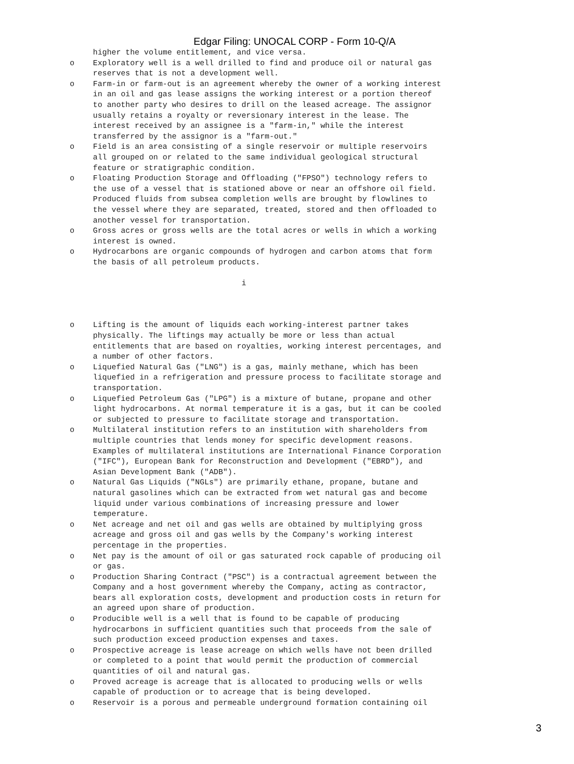Edgar Filing: UNOCAL CORP - Form 10-Q/A
     higher the volume entitlement, and vice versa.
o    Exploratory well is a well drilled to find and produce oil or natural gas
     reserves that is not a development well.
o    Farm-in or farm-out is an agreement whereby the owner of a working interest
     in an oil and gas lease assigns the working interest or a portion thereof
     to another party who desires to drill on the leased acreage. The assignor
     usually retains a royalty or reversionary interest in the lease. The
     interest received by an assignee is a "farm-in," while the interest
     transferred by the assignor is a "farm-out."
o    Field is an area consisting of a single reservoir or multiple reservoirs
     all grouped on or related to the same individual geological structural
     feature or stratigraphic condition.
o    Floating Production Storage and Offloading ("FPSO") technology refers to
     the use of a vessel that is stationed above or near an offshore oil field.
     Produced fluids from subsea completion wells are brought by flowlines to
     the vessel where they are separated, treated, stored and then offloaded to
     another vessel for transportation.
o    Gross acres or gross wells are the total acres or wells in which a working
     interest is owned.
o    Hydrocarbons are organic compounds of hydrogen and carbon atoms that form
     the basis of all petroleum products.

                                     i



o    Lifting is the amount of liquids each working-interest partner takes
     physically. The liftings may actually be more or less than actual
     entitlements that are based on royalties, working interest percentages, and
     a number of other factors.
o    Liquefied Natural Gas ("LNG") is a gas, mainly methane, which has been
     liquefied in a refrigeration and pressure process to facilitate storage and
     transportation.
o    Liquefied Petroleum Gas ("LPG") is a mixture of butane, propane and other
     light hydrocarbons. At normal temperature it is a gas, but it can be cooled
     or subjected to pressure to facilitate storage and transportation.
o    Multilateral institution refers to an institution with shareholders from
     multiple countries that lends money for specific development reasons.
     Examples of multilateral institutions are International Finance Corporation
     ("IFC"), European Bank for Reconstruction and Development ("EBRD"), and
     Asian Development Bank ("ADB").
o    Natural Gas Liquids ("NGLs") are primarily ethane, propane, butane and
     natural gasolines which can be extracted from wet natural gas and become
     liquid under various combinations of increasing pressure and lower
     temperature.
o    Net acreage and net oil and gas wells are obtained by multiplying gross
     acreage and gross oil and gas wells by the Company's working interest
     percentage in the properties.
o    Net pay is the amount of oil or gas saturated rock capable of producing oil
     or gas.
o    Production Sharing Contract ("PSC") is a contractual agreement between the
     Company and a host government whereby the Company, acting as contractor,
     bears all exploration costs, development and production costs in return for
     an agreed upon share of production.
o    Producible well is a well that is found to be capable of producing
     hydrocarbons in sufficient quantities such that proceeds from the sale of
     such production exceed production expenses and taxes.
o    Prospective acreage is lease acreage on which wells have not been drilled
     or completed to a point that would permit the production of commercial
     quantities of oil and natural gas.
o    Proved acreage is acreage that is allocated to producing wells or wells
     capable of production or to acreage that is being developed.
o    Reservoir is a porous and permeable underground formation containing oil
3